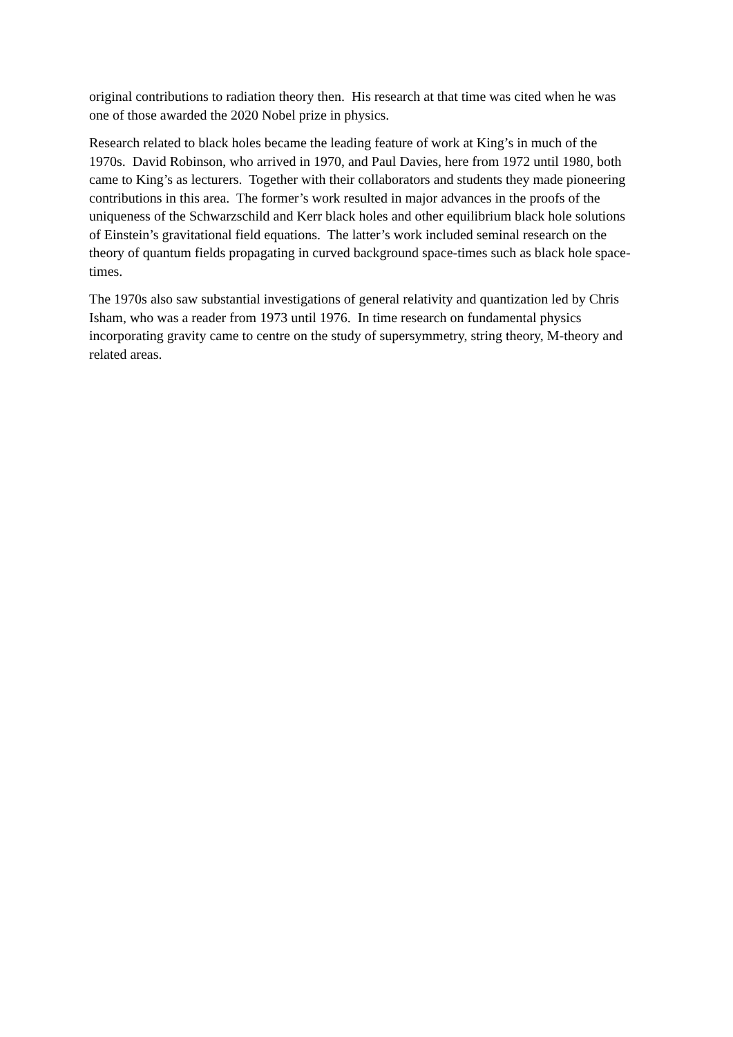original contributions to radiation theory then. His research at that time was cited when he was one of those awarded the 2020 Nobel prize in physics.
Research related to black holes became the leading feature of work at King’s in much of the 1970s. David Robinson, who arrived in 1970, and Paul Davies, here from 1972 until 1980, both came to King’s as lecturers. Together with their collaborators and students they made pioneering contributions in this area. The former’s work resulted in major advances in the proofs of the uniqueness of the Schwarzschild and Kerr black holes and other equilibrium black hole solutions of Einstein’s gravitational field equations. The latter’s work included seminal research on the theory of quantum fields propagating in curved background space-times such as black hole space-times.
The 1970s also saw substantial investigations of general relativity and quantization led by Chris Isham, who was a reader from 1973 until 1976. In time research on fundamental physics incorporating gravity came to centre on the study of supersymmetry, string theory, M-theory and related areas.